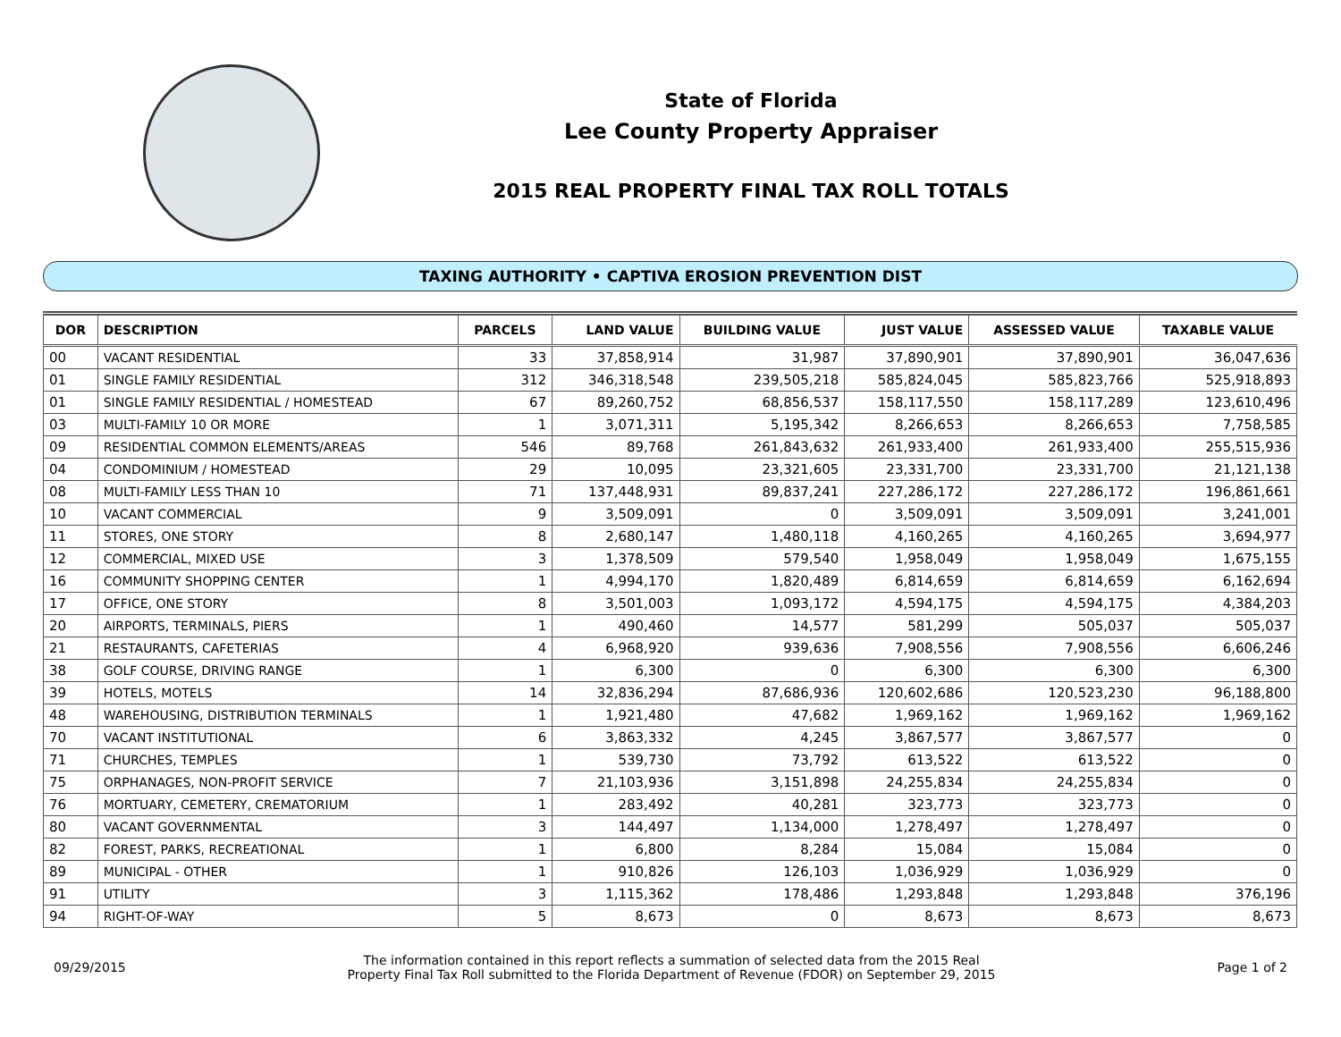State of Florida
Lee County Property Appraiser
2015 REAL PROPERTY FINAL TAX ROLL TOTALS
TAXING AUTHORITY • CAPTIVA EROSION PREVENTION DIST
| DOR | DESCRIPTION | PARCELS | LAND VALUE | BUILDING VALUE | JUST VALUE | ASSESSED VALUE | TAXABLE VALUE |
| --- | --- | --- | --- | --- | --- | --- | --- |
| 00 | VACANT RESIDENTIAL | 33 | 37,858,914 | 31,987 | 37,890,901 | 37,890,901 | 36,047,636 |
| 01 | SINGLE FAMILY RESIDENTIAL | 312 | 346,318,548 | 239,505,218 | 585,824,045 | 585,823,766 | 525,918,893 |
| 01 | SINGLE FAMILY RESIDENTIAL / HOMESTEAD | 67 | 89,260,752 | 68,856,537 | 158,117,550 | 158,117,289 | 123,610,496 |
| 03 | MULTI-FAMILY 10 OR MORE | 1 | 3,071,311 | 5,195,342 | 8,266,653 | 8,266,653 | 7,758,585 |
| 09 | RESIDENTIAL COMMON ELEMENTS/AREAS | 546 | 89,768 | 261,843,632 | 261,933,400 | 261,933,400 | 255,515,936 |
| 04 | CONDOMINIUM / HOMESTEAD | 29 | 10,095 | 23,321,605 | 23,331,700 | 23,331,700 | 21,121,138 |
| 08 | MULTI-FAMILY LESS THAN 10 | 71 | 137,448,931 | 89,837,241 | 227,286,172 | 227,286,172 | 196,861,661 |
| 10 | VACANT COMMERCIAL | 9 | 3,509,091 | 0 | 3,509,091 | 3,509,091 | 3,241,001 |
| 11 | STORES, ONE STORY | 8 | 2,680,147 | 1,480,118 | 4,160,265 | 4,160,265 | 3,694,977 |
| 12 | COMMERCIAL, MIXED USE | 3 | 1,378,509 | 579,540 | 1,958,049 | 1,958,049 | 1,675,155 |
| 16 | COMMUNITY SHOPPING CENTER | 1 | 4,994,170 | 1,820,489 | 6,814,659 | 6,814,659 | 6,162,694 |
| 17 | OFFICE, ONE STORY | 8 | 3,501,003 | 1,093,172 | 4,594,175 | 4,594,175 | 4,384,203 |
| 20 | AIRPORTS, TERMINALS, PIERS | 1 | 490,460 | 14,577 | 581,299 | 505,037 | 505,037 |
| 21 | RESTAURANTS, CAFETERIAS | 4 | 6,968,920 | 939,636 | 7,908,556 | 7,908,556 | 6,606,246 |
| 38 | GOLF COURSE, DRIVING RANGE | 1 | 6,300 | 0 | 6,300 | 6,300 | 6,300 |
| 39 | HOTELS, MOTELS | 14 | 32,836,294 | 87,686,936 | 120,602,686 | 120,523,230 | 96,188,800 |
| 48 | WAREHOUSING, DISTRIBUTION TERMINALS | 1 | 1,921,480 | 47,682 | 1,969,162 | 1,969,162 | 1,969,162 |
| 70 | VACANT INSTITUTIONAL | 6 | 3,863,332 | 4,245 | 3,867,577 | 3,867,577 | 0 |
| 71 | CHURCHES, TEMPLES | 1 | 539,730 | 73,792 | 613,522 | 613,522 | 0 |
| 75 | ORPHANAGES, NON-PROFIT SERVICE | 7 | 21,103,936 | 3,151,898 | 24,255,834 | 24,255,834 | 0 |
| 76 | MORTUARY, CEMETERY, CREMATORIUM | 1 | 283,492 | 40,281 | 323,773 | 323,773 | 0 |
| 80 | VACANT GOVERNMENTAL | 3 | 144,497 | 1,134,000 | 1,278,497 | 1,278,497 | 0 |
| 82 | FOREST, PARKS, RECREATIONAL | 1 | 6,800 | 8,284 | 15,084 | 15,084 | 0 |
| 89 | MUNICIPAL - OTHER | 1 | 910,826 | 126,103 | 1,036,929 | 1,036,929 | 0 |
| 91 | UTILITY | 3 | 1,115,362 | 178,486 | 1,293,848 | 1,293,848 | 376,196 |
| 94 | RIGHT-OF-WAY | 5 | 8,673 | 0 | 8,673 | 8,673 | 8,673 |
09/29/2015
The information contained in this report reflects a summation of selected data from the 2015 Real
Property Final Tax Roll submitted to the Florida Department of Revenue (FDOR) on September 29, 2015
Page 1 of 2